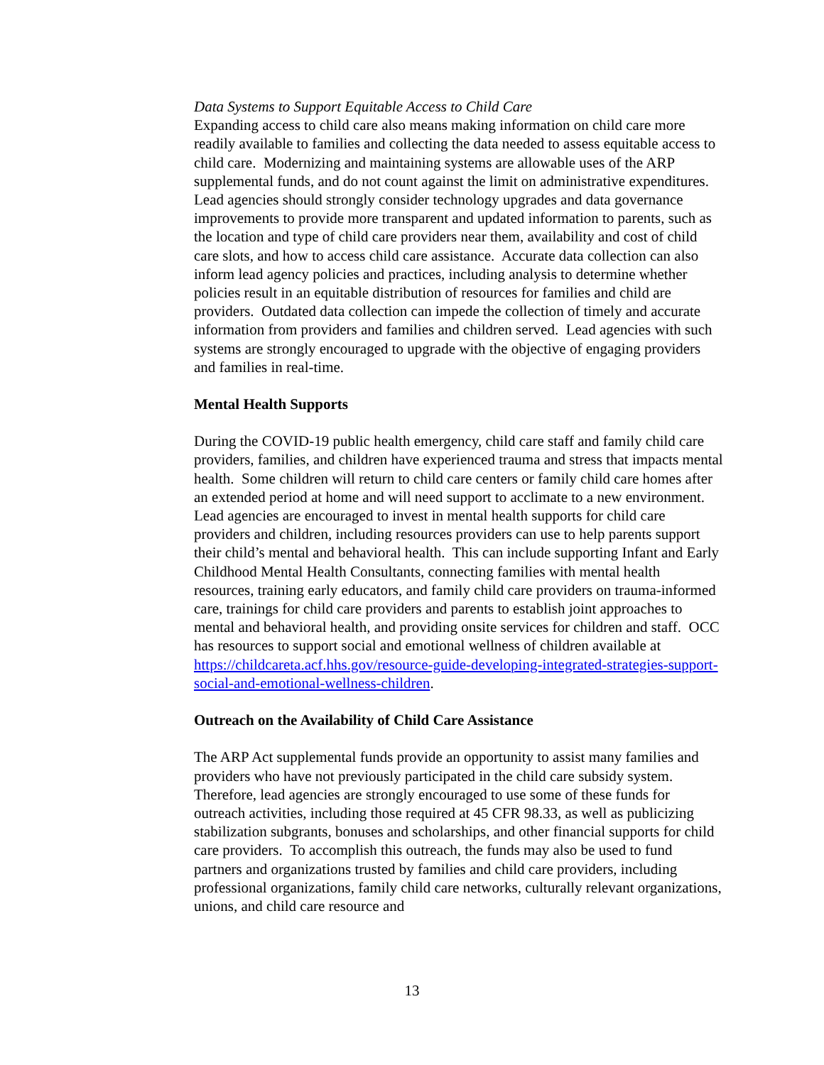Data Systems to Support Equitable Access to Child Care
Expanding access to child care also means making information on child care more readily available to families and collecting the data needed to assess equitable access to child care. Modernizing and maintaining systems are allowable uses of the ARP supplemental funds, and do not count against the limit on administrative expenditures. Lead agencies should strongly consider technology upgrades and data governance improvements to provide more transparent and updated information to parents, such as the location and type of child care providers near them, availability and cost of child care slots, and how to access child care assistance. Accurate data collection can also inform lead agency policies and practices, including analysis to determine whether policies result in an equitable distribution of resources for families and child are providers. Outdated data collection can impede the collection of timely and accurate information from providers and families and children served. Lead agencies with such systems are strongly encouraged to upgrade with the objective of engaging providers and families in real-time.
Mental Health Supports
During the COVID-19 public health emergency, child care staff and family child care providers, families, and children have experienced trauma and stress that impacts mental health. Some children will return to child care centers or family child care homes after an extended period at home and will need support to acclimate to a new environment. Lead agencies are encouraged to invest in mental health supports for child care providers and children, including resources providers can use to help parents support their child’s mental and behavioral health. This can include supporting Infant and Early Childhood Mental Health Consultants, connecting families with mental health resources, training early educators, and family child care providers on trauma-informed care, trainings for child care providers and parents to establish joint approaches to mental and behavioral health, and providing onsite services for children and staff. OCC has resources to support social and emotional wellness of children available at https://childcareta.acf.hhs.gov/resource-guide-developing-integrated-strategies-support-social-and-emotional-wellness-children.
Outreach on the Availability of Child Care Assistance
The ARP Act supplemental funds provide an opportunity to assist many families and providers who have not previously participated in the child care subsidy system. Therefore, lead agencies are strongly encouraged to use some of these funds for outreach activities, including those required at 45 CFR 98.33, as well as publicizing stabilization subgrants, bonuses and scholarships, and other financial supports for child care providers. To accomplish this outreach, the funds may also be used to fund partners and organizations trusted by families and child care providers, including professional organizations, family child care networks, culturally relevant organizations, unions, and child care resource and
13